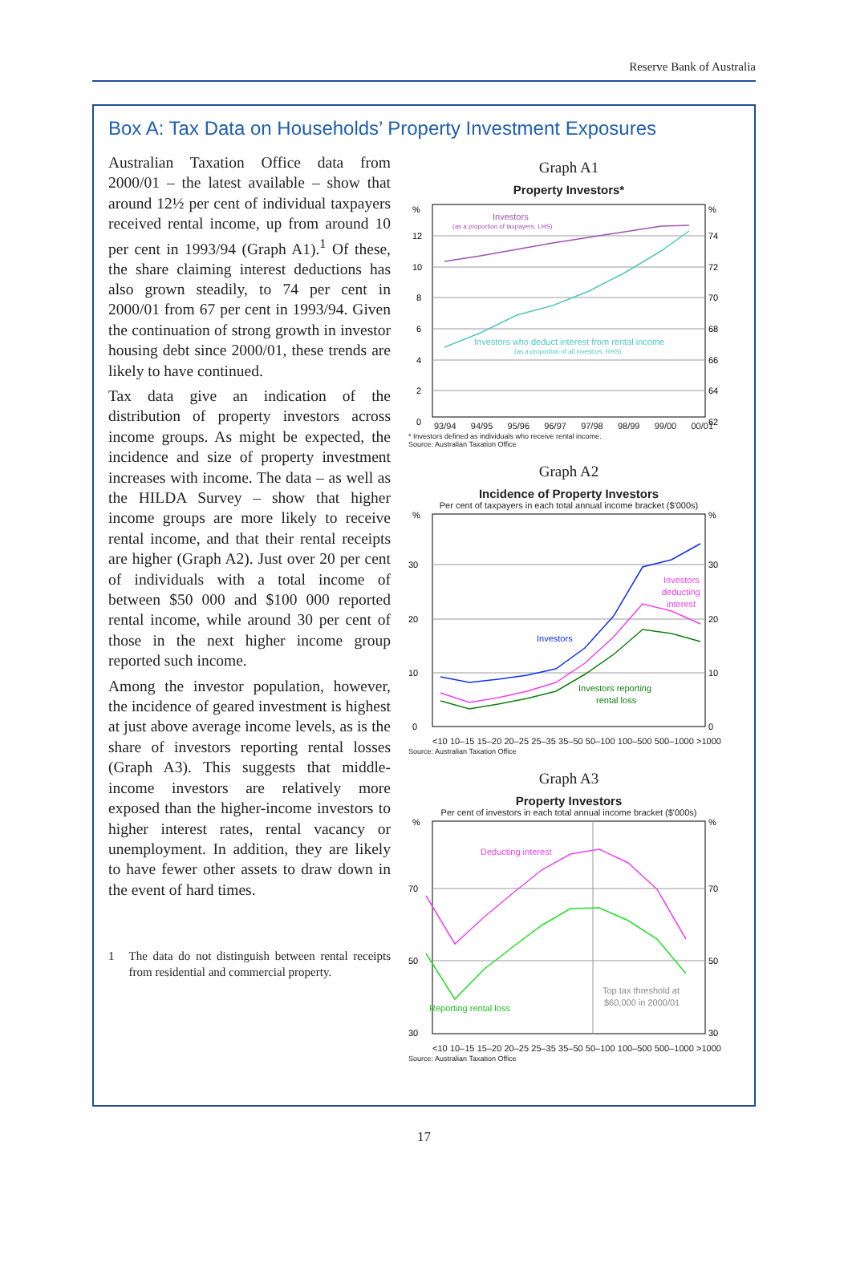Reserve Bank of Australia
Box A: Tax Data on Households’ Property Investment Exposures
Australian Taxation Office data from 2000/01 – the latest available – show that around 12½ per cent of individual taxpayers received rental income, up from around 10 per cent in 1993/94 (Graph A1).<sup>1</sup> Of these, the share claiming interest deductions has also grown steadily, to 74 per cent in 2000/01 from 67 per cent in 1993/94. Given the continuation of strong growth in investor housing debt since 2000/01, these trends are likely to have continued.
Tax data give an indication of the distribution of property investors across income groups. As might be expected, the incidence and size of property investment increases with income. The data – as well as the HILDA Survey – show that higher income groups are more likely to receive rental income, and that their rental receipts are higher (Graph A2). Just over 20 per cent of individuals with a total income of between $50 000 and $100 000 reported rental income, while around 30 per cent of those in the next higher income group reported such income.
Among the investor population, however, the incidence of geared investment is highest at just above average income levels, as is the share of investors reporting rental losses (Graph A3). This suggests that middle-income investors are relatively more exposed than the higher-income investors to higher interest rates, rental vacancy or unemployment. In addition, they are likely to have fewer other assets to draw down in the event of hard times.
1 The data do not distinguish between rental receipts from residential and commercial property.
Graph A1
Property Investors*
%
12
10
8
6
4
2
0
%
74
72
70
68
66
64
62
Investors
(as a proportion of taxpayers, LHS)
Investors who deduct interest from rental income
(as a proportion of all investors, RHS)
93/94 94/95 95/96 96/97 97/98 98/99 99/00 00/01
* Investors defined as individuals who receive rental income.
Source: Australian Taxation Office
Graph A2
Incidence of Property Investors
Per cent of taxpayers in each total annual income bracket ($'000s)
%
30
20
10
0
%
30
20
10
0
Investors
Investors
deducting
interest
Investors reporting
rental loss
<10 10–15 15–20 20–25 25–35 35–50 50–100 100–500 500–1000 >1000
Source: Australian Taxation Office
Graph A3
Property Investors
Per cent of investors in each total annual income bracket ($'000s)
%
70
50
30
%
70
50
30
Deducting interest
Reporting rental loss
Top tax threshold at
$60,000 in 2000/01
<10 10–15 15–20 20–25 25–35 35–50 50–100 100–500 500–1000 >1000
Source: Australian Taxation Office
17